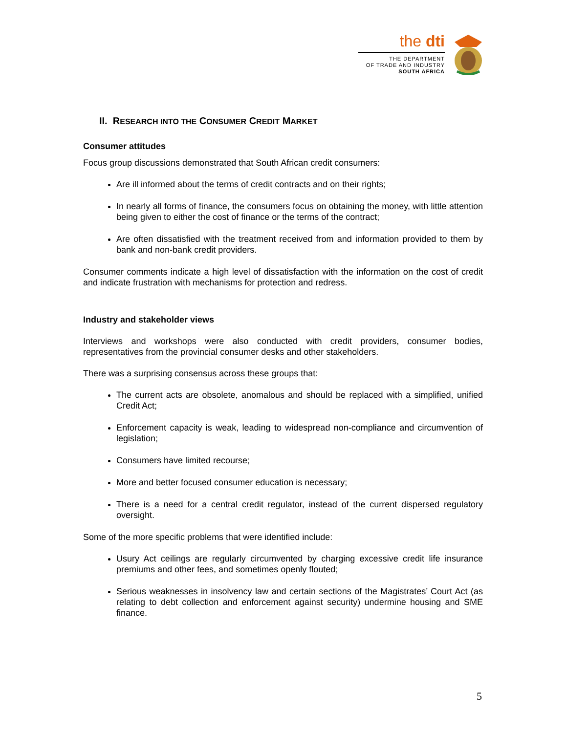the dti
THE DEPARTMENT
OF TRADE AND INDUSTRY
SOUTH AFRICA
II. RESEARCH INTO THE CONSUMER CREDIT MARKET
Consumer attitudes
Focus group discussions demonstrated that South African credit consumers:
Are ill informed about the terms of credit contracts and on their rights;
In nearly all forms of finance, the consumers focus on obtaining the money, with little attention being given to either the cost of finance or the terms of the contract;
Are often dissatisfied with the treatment received from and information provided to them by bank and non-bank credit providers.
Consumer comments indicate a high level of dissatisfaction with the information on the cost of credit and indicate frustration with mechanisms for protection and redress.
Industry and stakeholder views
Interviews and workshops were also conducted with credit providers, consumer bodies, representatives from the provincial consumer desks and other stakeholders.
There was a surprising consensus across these groups that:
The current acts are obsolete, anomalous and should be replaced with a simplified, unified Credit Act;
Enforcement capacity is weak, leading to widespread non-compliance and circumvention of legislation;
Consumers have limited recourse;
More and better focused consumer education is necessary;
There is a need for a central credit regulator, instead of the current dispersed regulatory oversight.
Some of the more specific problems that were identified include:
Usury Act ceilings are regularly circumvented by charging excessive credit life insurance premiums and other fees, and sometimes openly flouted;
Serious weaknesses in insolvency law and certain sections of the Magistrates’ Court Act (as relating to debt collection and enforcement against security) undermine housing and SME finance.
5